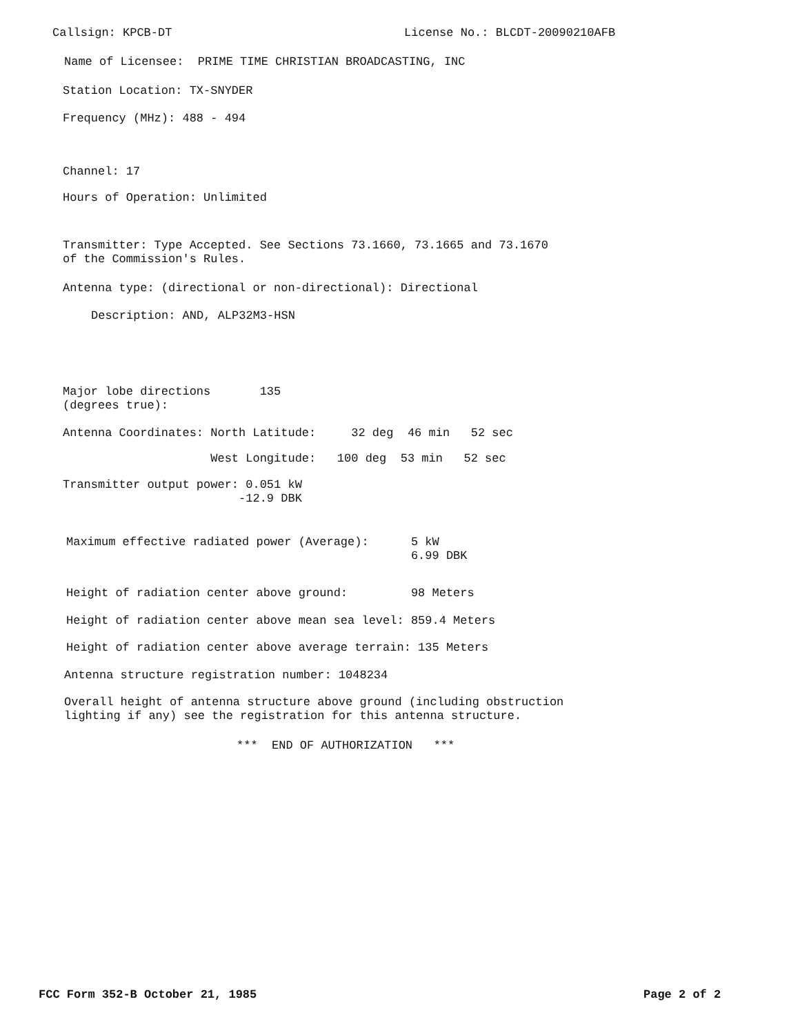Callsign: KPCB-DT License No.: BLCDT-20090210AFB
Name of Licensee: PRIME TIME CHRISTIAN BROADCASTING, INC
Station Location: TX-SNYDER
Frequency (MHz): 488 - 494
Channel: 17
Hours of Operation: Unlimited
Transmitter: Type Accepted. See Sections 73.1660, 73.1665 and 73.1670 of the Commission's Rules.
Antenna type: (directional or non-directional): Directional
Description: AND, ALP32M3-HSN
Major lobe directions 135 (degrees true):
Antenna Coordinates: North Latitude: 32 deg 46 min 52 sec
West Longitude: 100 deg 53 min 52 sec
Transmitter output power: 0.051 kW -12.9 DBK
Maximum effective radiated power (Average): 5 kW 6.99 DBK
Height of radiation center above ground: 98 Meters
Height of radiation center above mean sea level: 859.4 Meters
Height of radiation center above average terrain: 135 Meters
Antenna structure registration number: 1048234
Overall height of antenna structure above ground (including obstruction lighting if any) see the registration for this antenna structure.
*** END OF AUTHORIZATION ***
FCC Form 352-B October 21, 1985
Page 2 of 2